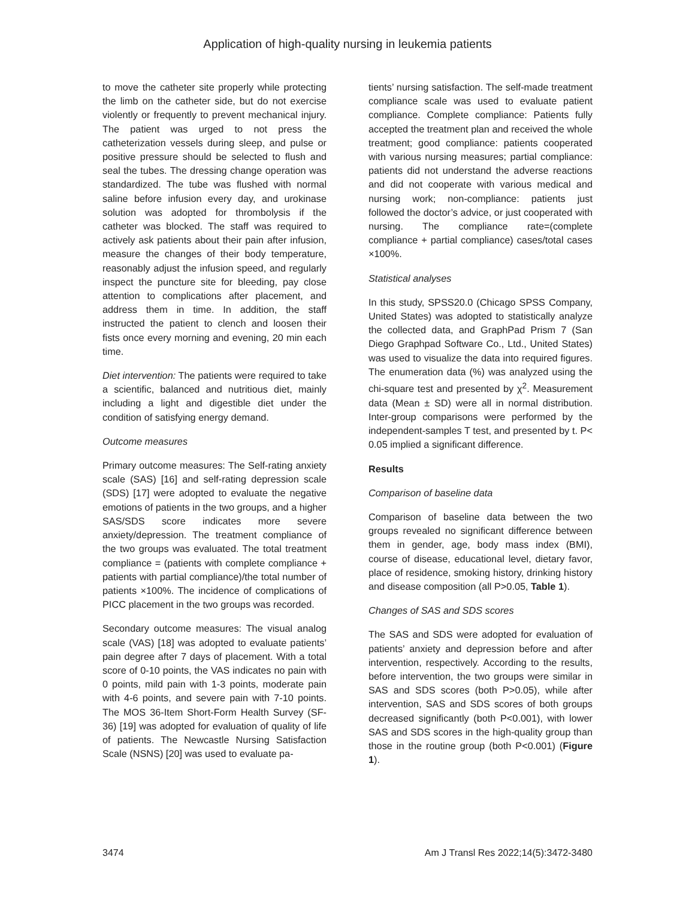Application of high-quality nursing in leukemia patients
to move the catheter site properly while protecting the limb on the catheter side, but do not exercise violently or frequently to prevent mechanical injury. The patient was urged to not press the catheterization vessels during sleep, and pulse or positive pressure should be selected to flush and seal the tubes. The dressing change operation was standardized. The tube was flushed with normal saline before infusion every day, and urokinase solution was adopted for thrombolysis if the catheter was blocked. The staff was required to actively ask patients about their pain after infusion, measure the changes of their body temperature, reasonably adjust the infusion speed, and regularly inspect the puncture site for bleeding, pay close attention to complications after placement, and address them in time. In addition, the staff instructed the patient to clench and loosen their fists once every morning and evening, 20 min each time.
Diet intervention: The patients were required to take a scientific, balanced and nutritious diet, mainly including a light and digestible diet under the condition of satisfying energy demand.
Outcome measures
Primary outcome measures: The Self-rating anxiety scale (SAS) [16] and self-rating depression scale (SDS) [17] were adopted to evaluate the negative emotions of patients in the two groups, and a higher SAS/SDS score indicates more severe anxiety/depression. The treatment compliance of the two groups was evaluated. The total treatment compliance = (patients with complete compliance + patients with partial compliance)/the total number of patients ×100%. The incidence of complications of PICC placement in the two groups was recorded.
Secondary outcome measures: The visual analog scale (VAS) [18] was adopted to evaluate patients’ pain degree after 7 days of placement. With a total score of 0-10 points, the VAS indicates no pain with 0 points, mild pain with 1-3 points, moderate pain with 4-6 points, and severe pain with 7-10 points. The MOS 36-Item Short-Form Health Survey (SF-36) [19] was adopted for evaluation of quality of life of patients. The Newcastle Nursing Satisfaction Scale (NSNS) [20] was used to evaluate pa-
tients’ nursing satisfaction. The self-made treatment compliance scale was used to evaluate patient compliance. Complete compliance: Patients fully accepted the treatment plan and received the whole treatment; good compliance: patients cooperated with various nursing measures; partial compliance: patients did not understand the adverse reactions and did not cooperate with various medical and nursing work; non-compliance: patients just followed the doctor’s advice, or just cooperated with nursing. The compliance rate=(complete compliance + partial compliance) cases/total cases ×100%.
Statistical analyses
In this study, SPSS20.0 (Chicago SPSS Company, United States) was adopted to statistically analyze the collected data, and GraphPad Prism 7 (San Diego Graphpad Software Co., Ltd., United States) was used to visualize the data into required figures. The enumeration data (%) was analyzed using the chi-square test and presented by χ<sup>2</sup>. Measurement data (Mean ± SD) were all in normal distribution. Inter-group comparisons were performed by the independent-samples T test, and presented by t. P< 0.05 implied a significant difference.
Results
Comparison of baseline data
Comparison of baseline data between the two groups revealed no significant difference between them in gender, age, body mass index (BMI), course of disease, educational level, dietary favor, place of residence, smoking history, drinking history and disease composition (all P>0.05, Table 1).
Changes of SAS and SDS scores
The SAS and SDS were adopted for evaluation of patients’ anxiety and depression before and after intervention, respectively. According to the results, before intervention, the two groups were similar in SAS and SDS scores (both P>0.05), while after intervention, SAS and SDS scores of both groups decreased significantly (both P<0.001), with lower SAS and SDS scores in the high-quality group than those in the routine group (both P<0.001) (Figure 1).
3474 Am J Transl Res 2022;14(5):3472-3480